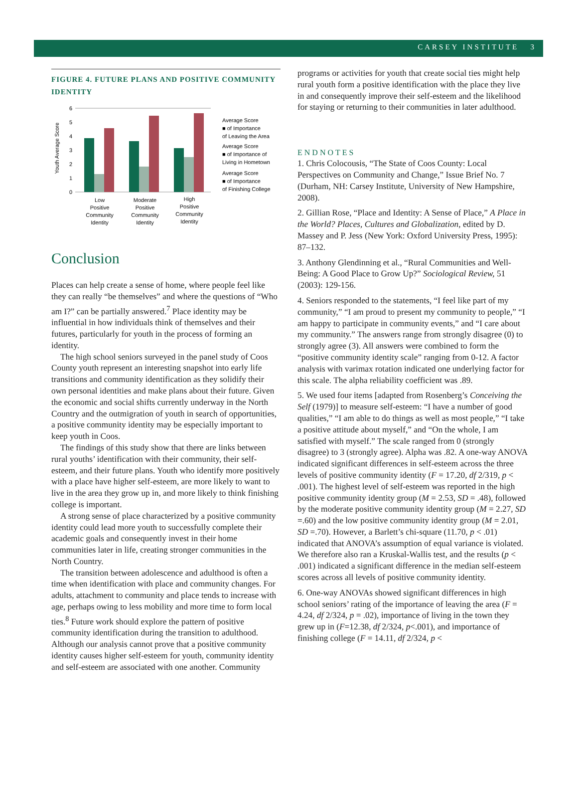CARSEY INSTITUTE 3
FIGURE 4. FUTURE PLANS AND POSITIVE COMMUNITY IDENTITY
Youth Average Score
6
5
4
3
2
1
0
Low
Positive
Community
Identity
Moderate
Positive
Community
Identity
High
Positive
Community
Identity
Average Score
■ of Importance
of Leaving the Area
Average Score
■ of Importance of
Living in Hometown
Average Score
■ of Importance
of Finishing College
Conclusion
Places can help create a sense of home, where people feel like they can really “be themselves” and where the questions of “Who am I?” can be partially answered.<sup>7</sup> Place identity may be influential in how individuals think of themselves and their futures, particularly for youth in the process of forming an identity.
The high school seniors surveyed in the panel study of Coos County youth represent an interesting snapshot into early life transitions and community identification as they solidify their own personal identities and make plans about their future. Given the economic and social shifts currently underway in the North Country and the outmigration of youth in search of opportunities, a positive community identity may be especially important to keep youth in Coos.
The findings of this study show that there are links between rural youths’ identification with their community, their self-esteem, and their future plans. Youth who identify more positively with a place have higher self-esteem, are more likely to want to live in the area they grow up in, and more likely to think finishing college is important.
A strong sense of place characterized by a positive community identity could lead more youth to successfully complete their academic goals and consequently invest in their home communities later in life, creating stronger communities in the North Country.
The transition between adolescence and adulthood is often a time when identification with place and community changes. For adults, attachment to community and place tends to increase with age, perhaps owing to less mobility and more time to form local ties.<sup>8</sup> Future work should explore the pattern of positive community identification during the transition to adulthood. Although our analysis cannot prove that a positive community identity causes higher self-esteem for youth, community identity and self-esteem are associated with one another. Community
programs or activities for youth that create social ties might help rural youth form a positive identification with the place they live in and consequently improve their self-esteem and the likelihood for staying or returning to their communities in later adulthood.
ENDNOTES
1. Chris Colocousis, “The State of Coos County: Local Perspectives on Community and Change,” Issue Brief No. 7 (Durham, NH: Carsey Institute, University of New Hampshire, 2008).
2. Gillian Rose, “Place and Identity: A Sense of Place,” A Place in the World? Places, Cultures and Globalization, edited by D. Massey and P. Jess (New York: Oxford University Press, 1995): 87–132.
3. Anthony Glendinning et al., “Rural Communities and Well-Being: A Good Place to Grow Up?” Sociological Review, 51 (2003): 129-156.
4. Seniors responded to the statements, “I feel like part of my community,” “I am proud to present my community to people,” “I am happy to participate in community events,” and “I care about my community.” The answers range from strongly disagree (0) to strongly agree (3). All answers were combined to form the “positive community identity scale” ranging from 0-12. A factor analysis with varimax rotation indicated one underlying factor for this scale. The alpha reliability coefficient was .89.
5. We used four items [adapted from Rosenberg’s Conceiving the Self (1979)] to measure self-esteem: “I have a number of good qualities,” “I am able to do things as well as most people,” “I take a positive attitude about myself,” and “On the whole, I am satisfied with myself.” The scale ranged from 0 (strongly disagree) to 3 (strongly agree). Alpha was .82. A one-way ANOVA indicated significant differences in self-esteem across the three levels of positive community identity (F = 17.20, df 2/319, p < .001). The highest level of self-esteem was reported in the high positive community identity group (M = 2.53, SD = .48), followed by the moderate positive community identity group (M = 2.27, SD =.60) and the low positive community identity group (M = 2.01, SD =.70). However, a Barlett’s chi-square (11.70, p < .01) indicated that ANOVA’s assumption of equal variance is violated. We therefore also ran a Kruskal-Wallis test, and the results (p < .001) indicated a significant difference in the median self-esteem scores across all levels of positive community identity.
6. One-way ANOVAs showed significant differences in high school seniors’ rating of the importance of leaving the area (F = 4.24, df 2/324, p = .02), importance of living in the town they grew up in (F=12.38, df 2/324, p<.001), and importance of finishing college (F = 14.11, df 2/324, p <